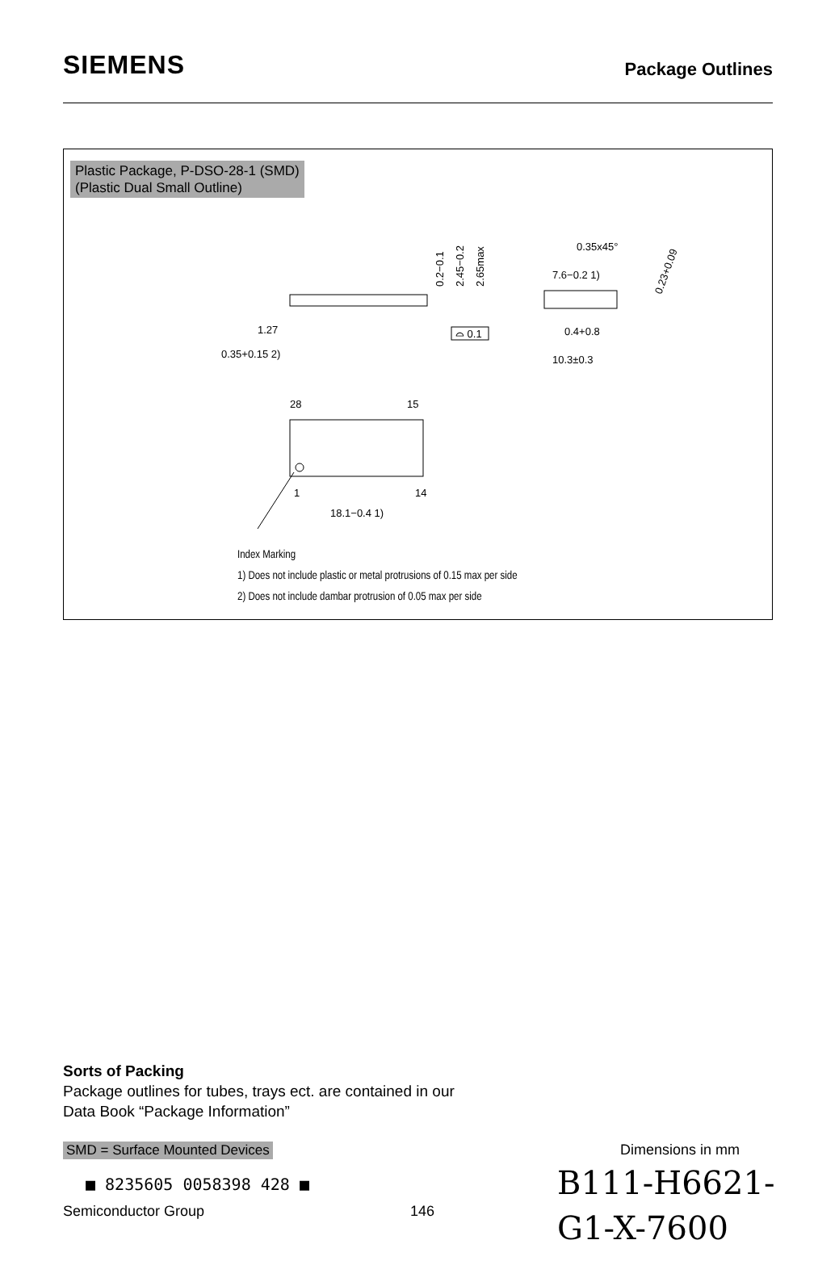SIEMENS
Package Outlines
Plastic Package, P-DSO-28-1 (SMD)
(Plastic Dual Small Outline)
1.27
0.35+0.15 2)
0.2−0.1
2.45−0.2
2.65max
⌓ 0.1
0.35x45°
7.6−0.2 1)
0.4+0.8
10.3±0.3
0.23+0.09
28
15
1
14
18.1−0.4 1)
Index Marking
1) Does not include plastic or metal protrusions of 0.15 max per side
2) Does not include dambar protrusion of 0.05 max per side
Sorts of Packing
Package outlines for tubes, trays ect. are contained in our
Data Book “Package Information”
SMD = Surface Mounted Devices Dimensions in mm
■ 8235605 0058398 428 ■
Semiconductor Group 146
B111-H6621-
G1-X-7600